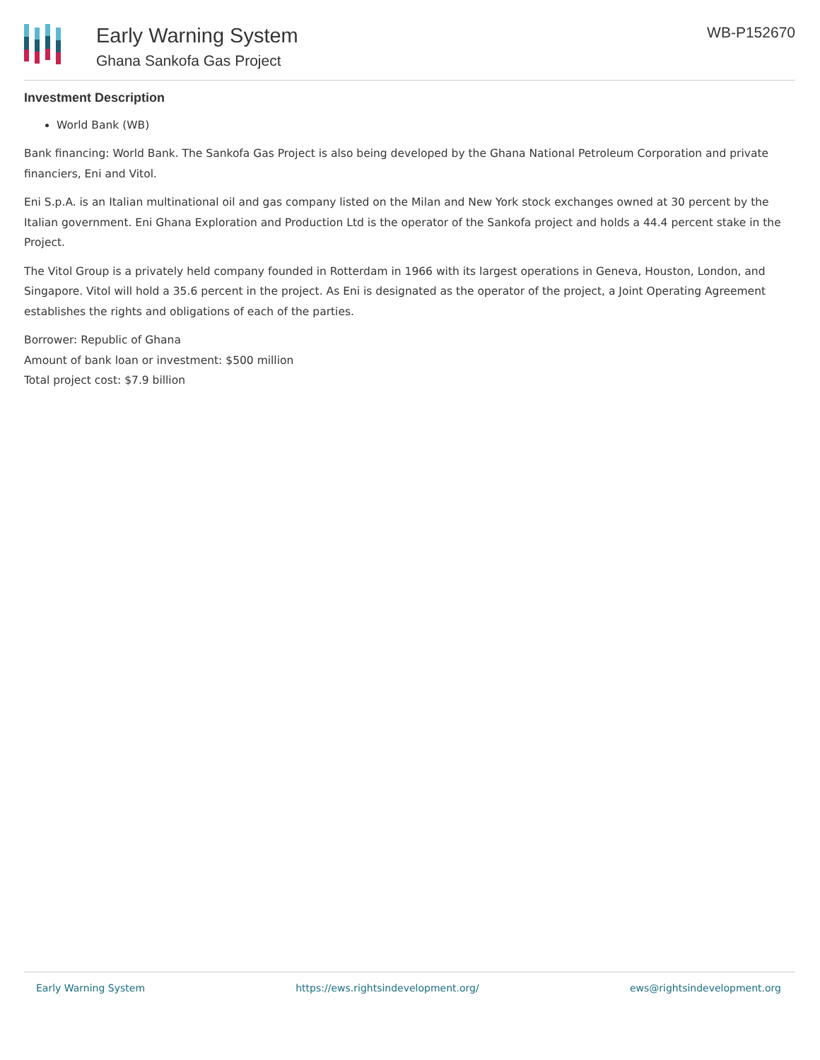Early Warning System
Ghana Sankofa Gas Project
WB-P152670
Investment Description
World Bank (WB)
Bank financing: World Bank. The Sankofa Gas Project is also being developed by the Ghana National Petroleum Corporation and private financiers, Eni and Vitol.
Eni S.p.A. is an Italian multinational oil and gas company listed on the Milan and New York stock exchanges owned at 30 percent by the Italian government. Eni Ghana Exploration and Production Ltd is the operator of the Sankofa project and holds a 44.4 percent stake in the Project.
The Vitol Group is a privately held company founded in Rotterdam in 1966 with its largest operations in Geneva, Houston, London, and Singapore. Vitol will hold a 35.6 percent in the project. As Eni is designated as the operator of the project, a Joint Operating Agreement establishes the rights and obligations of each of the parties.
Borrower: Republic of Ghana
Amount of bank loan or investment: $500 million
Total project cost: $7.9 billion
Early Warning System https://ews.rightsindevelopment.org/ ews@rightsindevelopment.org